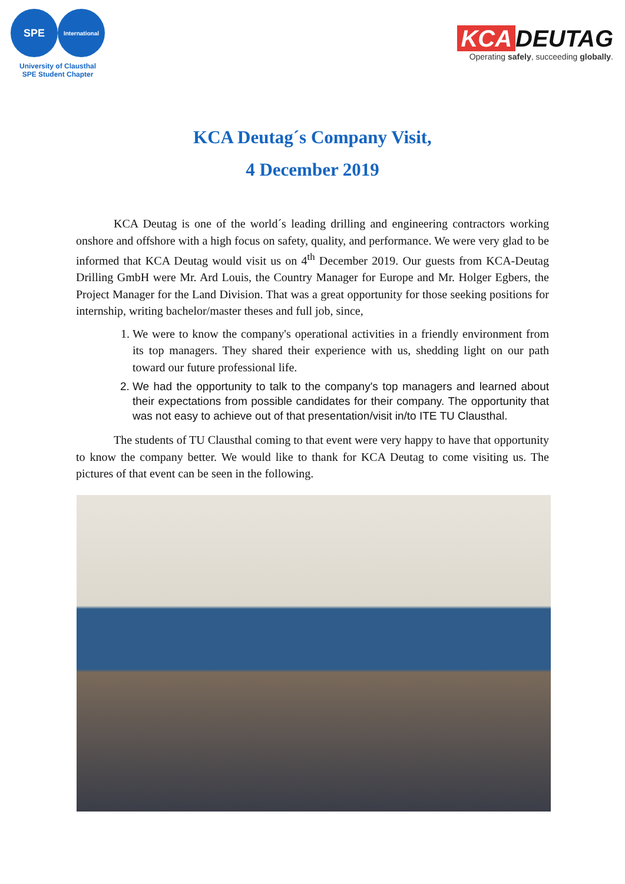SPE
International
University of Clausthal
SPE Student Chapter
KCA DEUTAG
Operating safely, succeeding globally.
KCA Deutag´s Company Visit,
4 December 2019
KCA Deutag is one of the world´s leading drilling and engineering contractors working onshore and offshore with a high focus on safety, quality, and performance. We were very glad to be informed that KCA Deutag would visit us on 4<sup>th</sup> December 2019. Our guests from KCA-Deutag Drilling GmbH were Mr. Ard Louis, the Country Manager for Europe and Mr. Holger Egbers, the Project Manager for the Land Division. That was a great opportunity for those seeking positions for internship, writing bachelor/master theses and full job, since,
1. We were to know the company's operational activities in a friendly environment from its top managers. They shared their experience with us, shedding light on our path toward our future professional life.
2. We had the opportunity to talk to the company's top managers and learned about their expectations from possible candidates for their company. The opportunity that was not easy to achieve out of that presentation/visit in/to ITE TU Clausthal.
The students of TU Clausthal coming to that event were very happy to have that opportunity to know the company better. We would like to thank for KCA Deutag to come visiting us. The pictures of that event can be seen in the following.